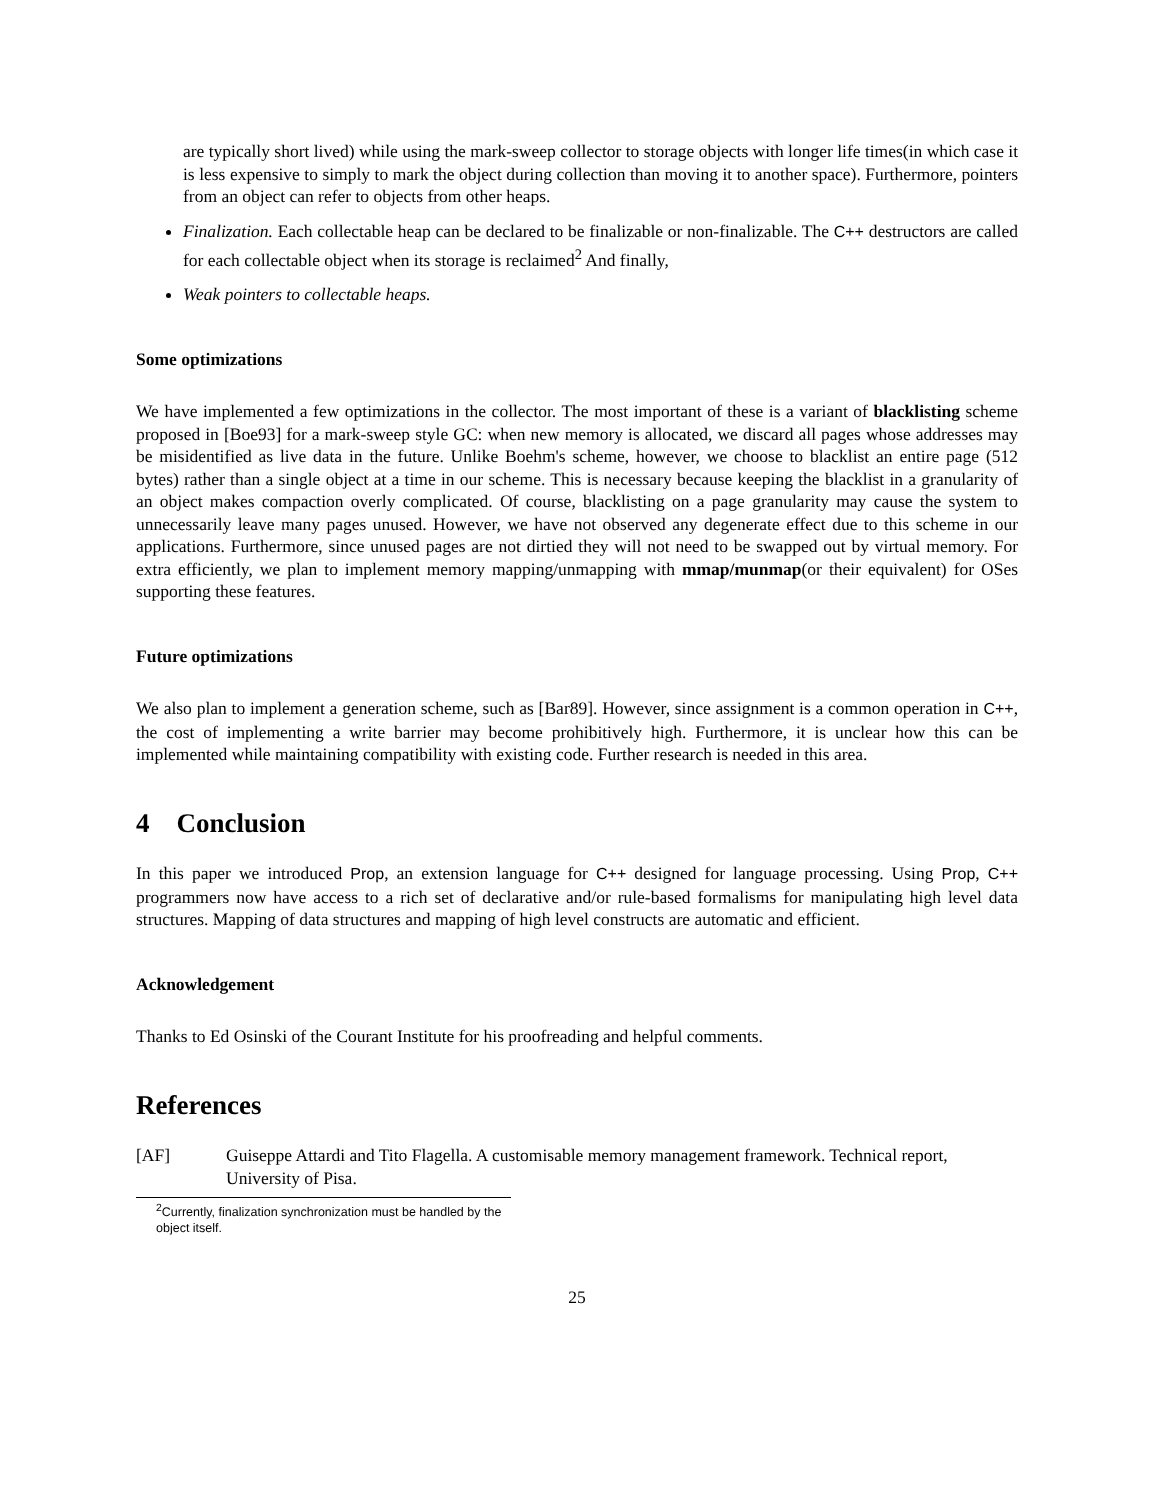are typically short lived) while using the mark-sweep collector to storage objects with longer life times(in which case it is less expensive to simply to mark the object during collection than moving it to another space). Furthermore, pointers from an object can refer to objects from other heaps.
Finalization. Each collectable heap can be declared to be finalizable or non-finalizable. The C++ destructors are called for each collectable object when its storage is reclaimed<sup>2</sup> And finally,
Weak pointers to collectable heaps.
Some optimizations
We have implemented a few optimizations in the collector. The most important of these is a variant of blacklisting scheme proposed in [Boe93] for a mark-sweep style GC: when new memory is allocated, we discard all pages whose addresses may be misidentified as live data in the future. Unlike Boehm's scheme, however, we choose to blacklist an entire page (512 bytes) rather than a single object at a time in our scheme. This is necessary because keeping the blacklist in a granularity of an object makes compaction overly complicated. Of course, blacklisting on a page granularity may cause the system to unnecessarily leave many pages unused. However, we have not observed any degenerate effect due to this scheme in our applications. Furthermore, since unused pages are not dirtied they will not need to be swapped out by virtual memory. For extra efficiently, we plan to implement memory mapping/unmapping with mmap/munmap(or their equivalent) for OSes supporting these features.
Future optimizations
We also plan to implement a generation scheme, such as [Bar89]. However, since assignment is a common operation in C++, the cost of implementing a write barrier may become prohibitively high. Furthermore, it is unclear how this can be implemented while maintaining compatibility with existing code. Further research is needed in this area.
4 Conclusion
In this paper we introduced Prop, an extension language for C++ designed for language processing. Using Prop, C++ programmers now have access to a rich set of declarative and/or rule-based formalisms for manipulating high level data structures. Mapping of data structures and mapping of high level constructs are automatic and efficient.
Acknowledgement
Thanks to Ed Osinski of the Courant Institute for his proofreading and helpful comments.
References
[AF] Guiseppe Attardi and Tito Flagella. A customisable memory management framework. Technical report, University of Pisa.
<sup>2</sup> Currently, finalization synchronization must be handled by the object itself.
25